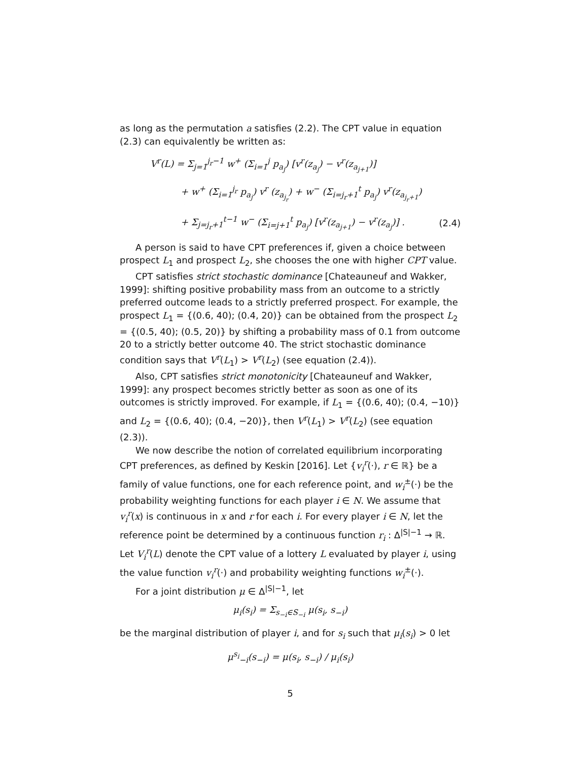as long as the permutation a satisfies (2.2). The CPT value in equation (2.3) can equivalently be written as:
V<sup>r</sup>(L) = Σ<sub>j=1</sub><sup>j<sub>r</sub>−1</sup> w<sup>+</sup> (Σ<sub>i=1</sub><sup>j</sup> p<sub>a<sub>j</sub></sub>) [v<sup>r</sup>(z<sub>a<sub>j</sub></sub>) − v<sup>r</sup>(z<sub>a<sub>j+1</sub></sub>)]
+ w<sup>+</sup> (Σ<sub>i=1</sub><sup>j<sub>r</sub></sup> p<sub>a<sub>j</sub></sub>) v<sup>r</sup> (z<sub>a<sub>j<sub>r</sub></sub></sub>) + w<sup>−</sup> (Σ<sub>i=j<sub>r</sub>+1</sub><sup>t</sup> p<sub>a<sub>j</sub></sub>) v<sup>r</sup>(z<sub>a<sub>j<sub>r</sub>+1</sub></sub>)
+ Σ<sub>j=j<sub>r</sub>+1</sub><sup>t−1</sup> w<sup>−</sup> (Σ<sub>i=j+1</sub><sup>t</sup> p<sub>a<sub>j</sub></sub>) [v<sup>r</sup>(z<sub>a<sub>j+1</sub></sub>) − v<sup>r</sup>(z<sub>a<sub>j</sub></sub>)] . (2.4)
A person is said to have CPT preferences if, given a choice between prospect L<sub>1</sub> and prospect L<sub>2</sub>, she chooses the one with higher CPT value.
CPT satisfies strict stochastic dominance [Chateauneuf and Wakker, 1999]: shifting positive probability mass from an outcome to a strictly preferred outcome leads to a strictly preferred prospect. For example, the prospect L<sub>1</sub> = {(0.6, 40); (0.4, 20)} can be obtained from the prospect L<sub>2</sub> = {(0.5, 40); (0.5, 20)} by shifting a probability mass of 0.1 from outcome 20 to a strictly better outcome 40. The strict stochastic dominance condition says that V<sup>r</sup>(L<sub>1</sub>) > V<sup>r</sup>(L<sub>2</sub>) (see equation (2.4)).
Also, CPT satisfies strict monotonicity [Chateauneuf and Wakker, 1999]: any prospect becomes strictly better as soon as one of its outcomes is strictly improved. For example, if L<sub>1</sub> = {(0.6, 40); (0.4, −10)} and L<sub>2</sub> = {(0.6, 40); (0.4, −20)}, then V<sup>r</sup>(L<sub>1</sub>) > V<sup>r</sup>(L<sub>2</sub>) (see equation (2.3)).
We now describe the notion of correlated equilibrium incorporating CPT preferences, as defined by Keskin [2016]. Let {v<sub>i</sub><sup>r</sup>(·), r ∈ ℝ} be a family of value functions, one for each reference point, and w<sub>i</sub><sup>±</sup>(·) be the probability weighting functions for each player i ∈ N. We assume that v<sub>i</sub><sup>r</sup>(x) is continuous in x and r for each i. For every player i ∈ N, let the reference point be determined by a continuous function r<sub>i</sub> : Δ<sup>|S|−1</sup> → ℝ. Let V<sub>i</sub><sup>r</sup>(L) denote the CPT value of a lottery L evaluated by player i, using the value function v<sub>i</sub><sup>r</sup>(·) and probability weighting functions w<sub>i</sub><sup>±</sup>(·).
For a joint distribution μ ∈ Δ<sup>|S|−1</sup>, let
μ<sub>i</sub>(s<sub>i</sub>) = Σ<sub>s<sub>−i</sub>∈S<sub>−i</sub></sub> μ(s<sub>i</sub>, s<sub>−i</sub>)
be the marginal distribution of player i, and for s<sub>i</sub> such that μ<sub>i</sub>(s<sub>i</sub>) > 0 let
μ<sup>s<sub>i</sub></sup><sub>−i</sub>(s<sub>−i</sub>) = μ(s<sub>i</sub>, s<sub>−i</sub>) / μ<sub>i</sub>(s<sub>i</sub>)
5